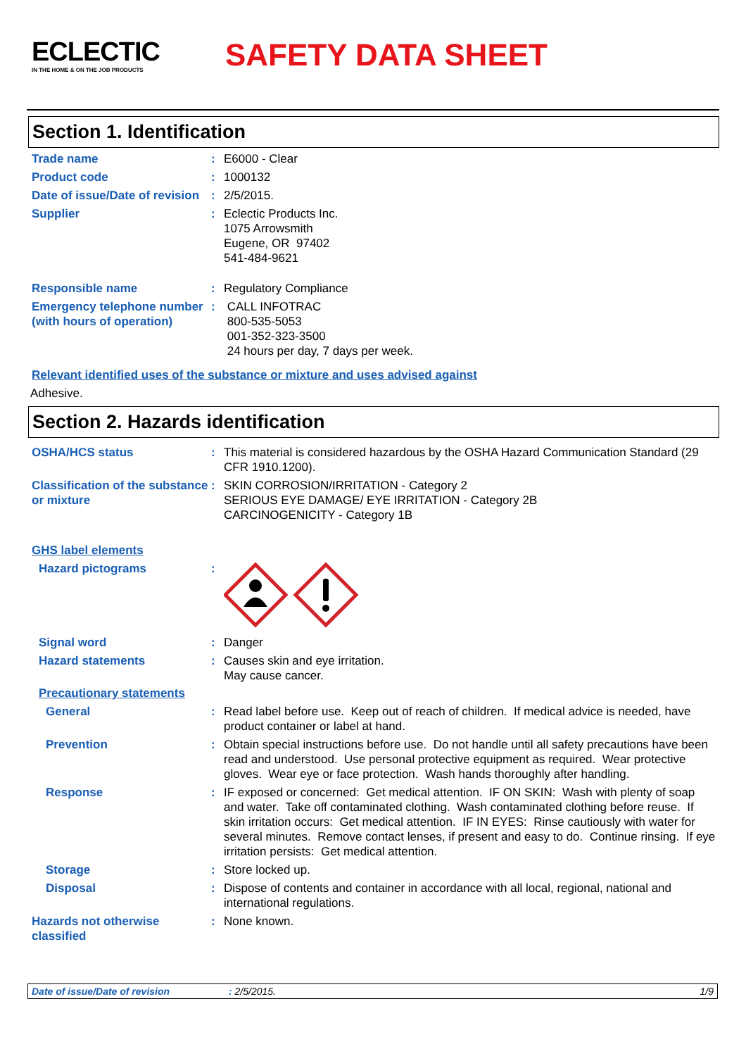ECLECTIC
IN THE HOME & ON THE JOB PRODUCTS
SAFETY DATA SHEET
Section 1. Identification
Trade name : E6000 - Clear
Product code : 1000132
Date of issue/Date of revision
: 2/5/2015.
Supplier : Eclectic Products Inc.
1075 Arrowsmith
Eugene, OR 97402
541-484-9621
Responsible name : Regulatory Compliance
Emergency telephone number (with hours of operation)
: CALL INFOTRAC
800-535-5053
001-352-323-3500
24 hours per day, 7 days per week.
Relevant identified uses of the substance or mixture and uses advised against
Adhesive.
Section 2. Hazards identification
OSHA/HCS status : This material is considered hazardous by the OSHA Hazard Communication Standard (29 CFR 1910.1200).
Classification of the substance or mixture
: SKIN CORROSION/IRRITATION - Category 2
SERIOUS EYE DAMAGE/ EYE IRRITATION - Category 2B
CARCINOGENICITY - Category 1B
GHS label elements
Hazard pictograms :
Signal word : Danger
Hazard statements : Causes skin and eye irritation.
May cause cancer.
Precautionary statements
General : Read label before use. Keep out of reach of children. If medical advice is needed, have product container or label at hand.
Prevention : Obtain special instructions before use. Do not handle until all safety precautions have been read and understood. Use personal protective equipment as required. Wear protective gloves. Wear eye or face protection. Wash hands thoroughly after handling.
Response : IF exposed or concerned: Get medical attention. IF ON SKIN: Wash with plenty of soap and water. Take off contaminated clothing. Wash contaminated clothing before reuse. If skin irritation occurs: Get medical attention. IF IN EYES: Rinse cautiously with water for several minutes. Remove contact lenses, if present and easy to do. Continue rinsing. If eye irritation persists: Get medical attention.
Storage : Store locked up.
Disposal : Dispose of contents and container in accordance with all local, regional, national and international regulations.
Hazards not otherwise classified
: None known.
Date of issue/Date of revision: 2/5/2015. 1/9